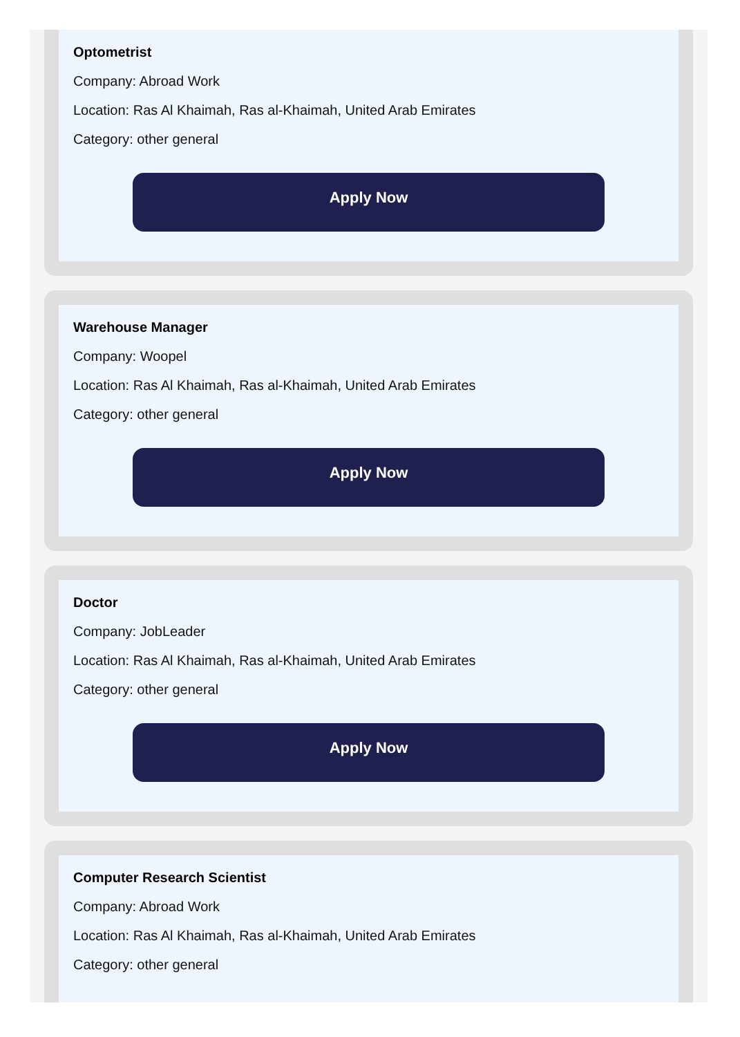Optometrist
Company: Abroad Work
Location: Ras Al Khaimah, Ras al-Khaimah, United Arab Emirates
Category: other general
Apply Now
Warehouse Manager
Company: Woopel
Location: Ras Al Khaimah, Ras al-Khaimah, United Arab Emirates
Category: other general
Apply Now
Doctor
Company: JobLeader
Location: Ras Al Khaimah, Ras al-Khaimah, United Arab Emirates
Category: other general
Apply Now
Computer Research Scientist
Company: Abroad Work
Location: Ras Al Khaimah, Ras al-Khaimah, United Arab Emirates
Category: other general